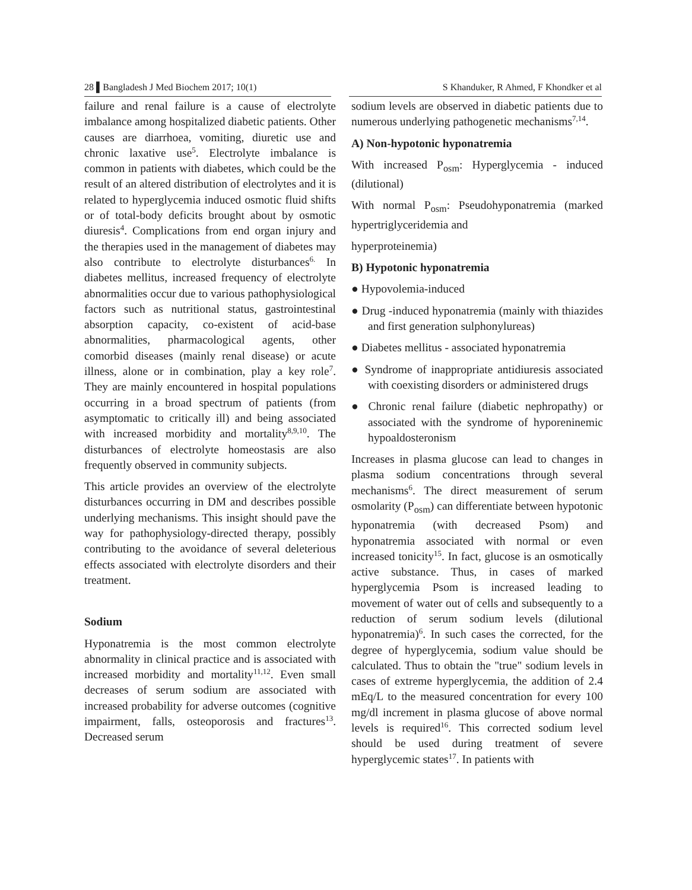28 ▌Bangladesh J Med Biochem 2017; 10(1) S Khanduker, R Ahmed, F Khondker et al
failure and renal failure is a cause of electrolyte imbalance among hospitalized diabetic patients. Other causes are diarrhoea, vomiting, diuretic use and chronic laxative use<sup>5</sup>. Electrolyte imbalance is common in patients with diabetes, which could be the result of an altered distribution of electrolytes and it is related to hyperglycemia induced osmotic fluid shifts or of total-body deficits brought about by osmotic diuresis<sup>4</sup>. Complications from end organ injury and the therapies used in the management of diabetes may also contribute to electrolyte disturbances<sup>6.</sup> In diabetes mellitus, increased frequency of electrolyte abnormalities occur due to various pathophysiological factors such as nutritional status, gastrointestinal absorption capacity, co-existent of acid-base abnormalities, pharmacological agents, other comorbid diseases (mainly renal disease) or acute illness, alone or in combination, play a key role<sup>7</sup>. They are mainly encountered in hospital populations occurring in a broad spectrum of patients (from asymptomatic to critically ill) and being associated with increased morbidity and mortality<sup>8,9,10</sup>. The disturbances of electrolyte homeostasis are also frequently observed in community subjects.
This article provides an overview of the electrolyte disturbances occurring in DM and describes possible underlying mechanisms. This insight should pave the way for pathophysiology-directed therapy, possibly contributing to the avoidance of several deleterious effects associated with electrolyte disorders and their treatment.
Sodium
Hyponatremia is the most common electrolyte abnormality in clinical practice and is associated with increased morbidity and mortality<sup>11,12</sup>. Even small decreases of serum sodium are associated with increased probability for adverse outcomes (cognitive impairment, falls, osteoporosis and fractures<sup>13</sup>. Decreased serum
sodium levels are observed in diabetic patients due to numerous underlying pathogenetic mechanisms<sup>7,14</sup>.
A) Non-hypotonic hyponatremia
With increased P<sub>osm</sub>: Hyperglycemia - induced (dilutional)
With normal P<sub>osm</sub>: Pseudohyponatremia (marked hypertriglyceridemia and
hyperproteinemia)
B) Hypotonic hyponatremia
● Hypovolemia-induced
● Drug -induced hyponatremia (mainly with thiazides and first generation sulphonylureas)
● Diabetes mellitus - associated hyponatremia
● Syndrome of inappropriate antidiuresis associated with coexisting disorders or administered drugs
● Chronic renal failure (diabetic nephropathy) or associated with the syndrome of hyporeninemic hypoaldosteronism
Increases in plasma glucose can lead to changes in plasma sodium concentrations through several mechanisms<sup>6</sup>. The direct measurement of serum osmolarity (P<sub>osm</sub>) can differentiate between hypotonic hyponatremia (with decreased Psom) and hyponatremia associated with normal or even increased tonicity<sup>15</sup>. In fact, glucose is an osmotically active substance. Thus, in cases of marked hyperglycemia Psom is increased leading to movement of water out of cells and subsequently to a reduction of serum sodium levels (dilutional hyponatremia)<sup>6</sup>. In such cases the corrected, for the degree of hyperglycemia, sodium value should be calculated. Thus to obtain the "true" sodium levels in cases of extreme hyperglycemia, the addition of 2.4 mEq/L to the measured concentration for every 100 mg/dl increment in plasma glucose of above normal levels is required<sup>16</sup>. This corrected sodium level should be used during treatment of severe hyperglycemic states<sup>17</sup>. In patients with